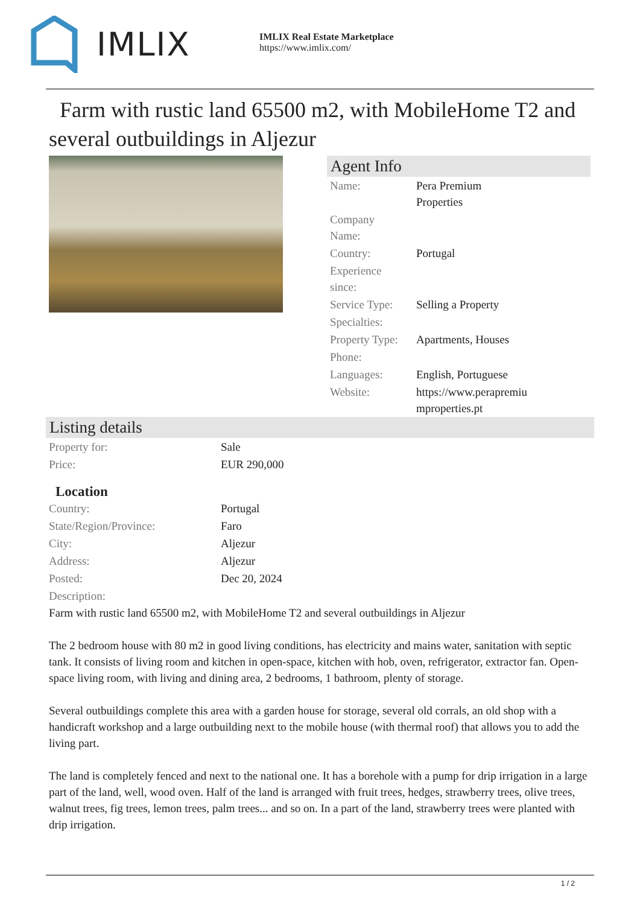IMLIX
IMLIX Real Estate Marketplace
https://www.imlix.com/
Farm with rustic land 65500 m2, with MobileHome T2 and several outbuildings in Aljezur
Agent Info
| Name: | Pera Premium Properties |
| Company Name: | |
| Country: | Portugal |
| Experience since: | |
| Service Type: | Selling a Property |
| Specialties: | |
| Property Type: | Apartments, Houses |
| Phone: | |
| Languages: | English, Portuguese |
| Website: | https://www.perapremiu mproperties.pt |
Listing details
| Property for: | Sale |
| Price: | EUR 290,000 |
Location
| Country: | Portugal |
| State/Region/Province: | Faro |
| City: | Aljezur |
| Address: | Aljezur |
| Posted: | Dec 20, 2024 |
| Description: | |
Farm with rustic land 65500 m2, with MobileHome T2 and several outbuildings in Aljezur
The 2 bedroom house with 80 m2 in good living conditions, has electricity and mains water, sanitation with septic tank. It consists of living room and kitchen in open-space, kitchen with hob, oven, refrigerator, extractor fan. Open-space living room, with living and dining area, 2 bedrooms, 1 bathroom, plenty of storage.
Several outbuildings complete this area with a garden house for storage, several old corrals, an old shop with a handicraft workshop and a large outbuilding next to the mobile house (with thermal roof) that allows you to add the living part.
The land is completely fenced and next to the national one. It has a borehole with a pump for drip irrigation in a large part of the land, well, wood oven. Half of the land is arranged with fruit trees, hedges, strawberry trees, olive trees, walnut trees, fig trees, lemon trees, palm trees... and so on. In a part of the land, strawberry trees were planted with drip irrigation.
1 / 2